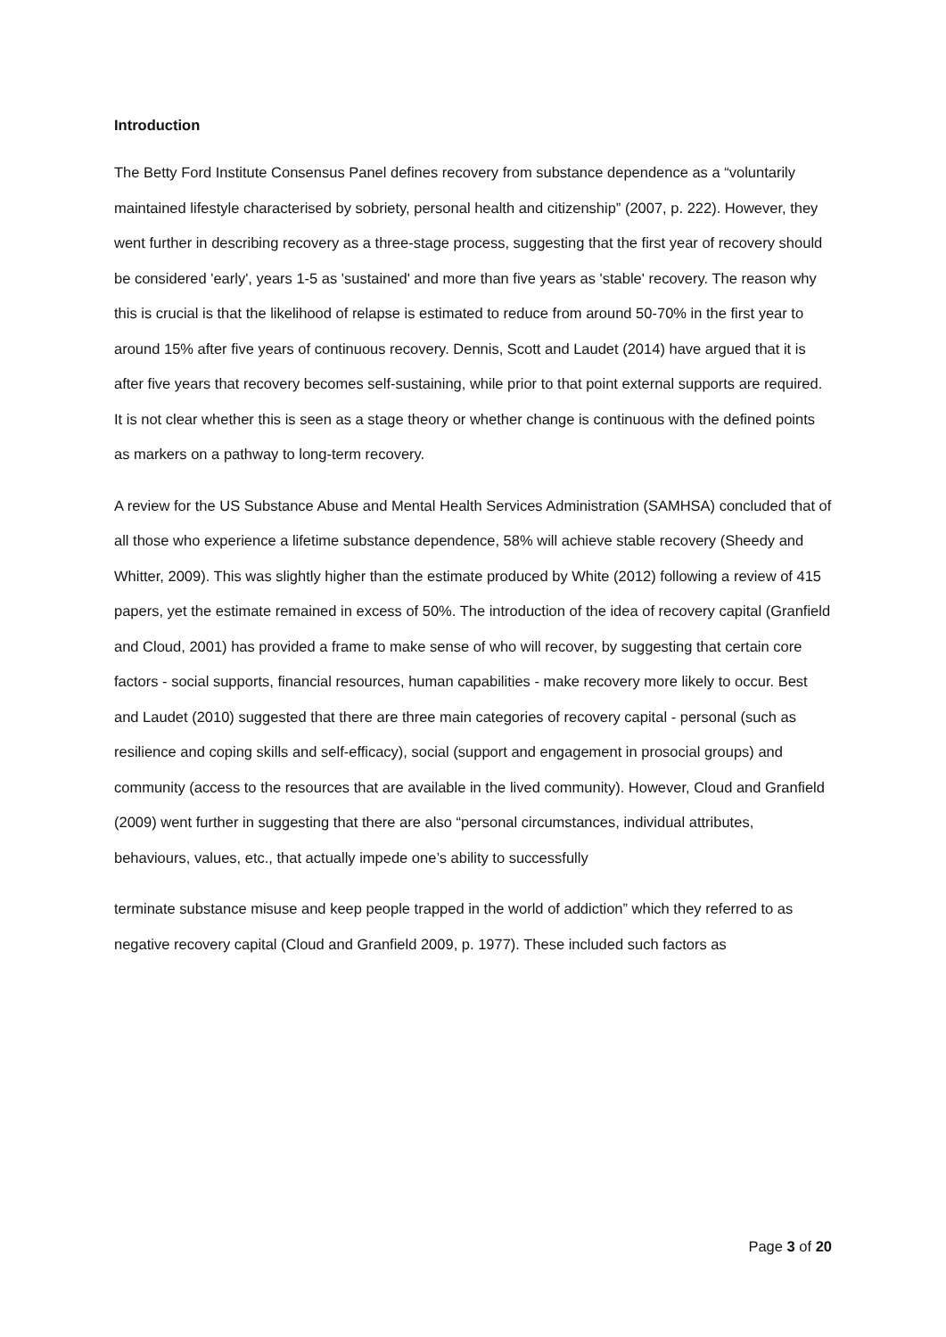Introduction
The Betty Ford Institute Consensus Panel defines recovery from substance dependence as a “voluntarily maintained lifestyle characterised by sobriety, personal health and citizenship” (2007, p. 222). However, they went further in describing recovery as a three-stage process, suggesting that the first year of recovery should be considered 'early', years 1-5 as 'sustained' and more than five years as 'stable' recovery. The reason why this is crucial is that the likelihood of relapse is estimated to reduce from around 50-70% in the first year to around 15% after five years of continuous recovery. Dennis, Scott and Laudet (2014) have argued that it is after five years that recovery becomes self-sustaining, while prior to that point external supports are required. It is not clear whether this is seen as a stage theory or whether change is continuous with the defined points as markers on a pathway to long-term recovery.
A review for the US Substance Abuse and Mental Health Services Administration (SAMHSA) concluded that of all those who experience a lifetime substance dependence, 58% will achieve stable recovery (Sheedy and Whitter, 2009). This was slightly higher than the estimate produced by White (2012) following a review of 415 papers, yet the estimate remained in excess of 50%. The introduction of the idea of recovery capital (Granfield and Cloud, 2001) has provided a frame to make sense of who will recover, by suggesting that certain core factors - social supports, financial resources, human capabilities - make recovery more likely to occur. Best and Laudet (2010) suggested that there are three main categories of recovery capital - personal (such as resilience and coping skills and self-efficacy), social (support and engagement in prosocial groups) and community (access to the resources that are available in the lived community). However, Cloud and Granfield (2009) went further in suggesting that there are also “personal circumstances, individual attributes, behaviours, values, etc., that actually impede one’s ability to successfully
terminate substance misuse and keep people trapped in the world of addiction” which they referred to as negative recovery capital (Cloud and Granfield 2009, p. 1977). These included such factors as
Page 3 of 20